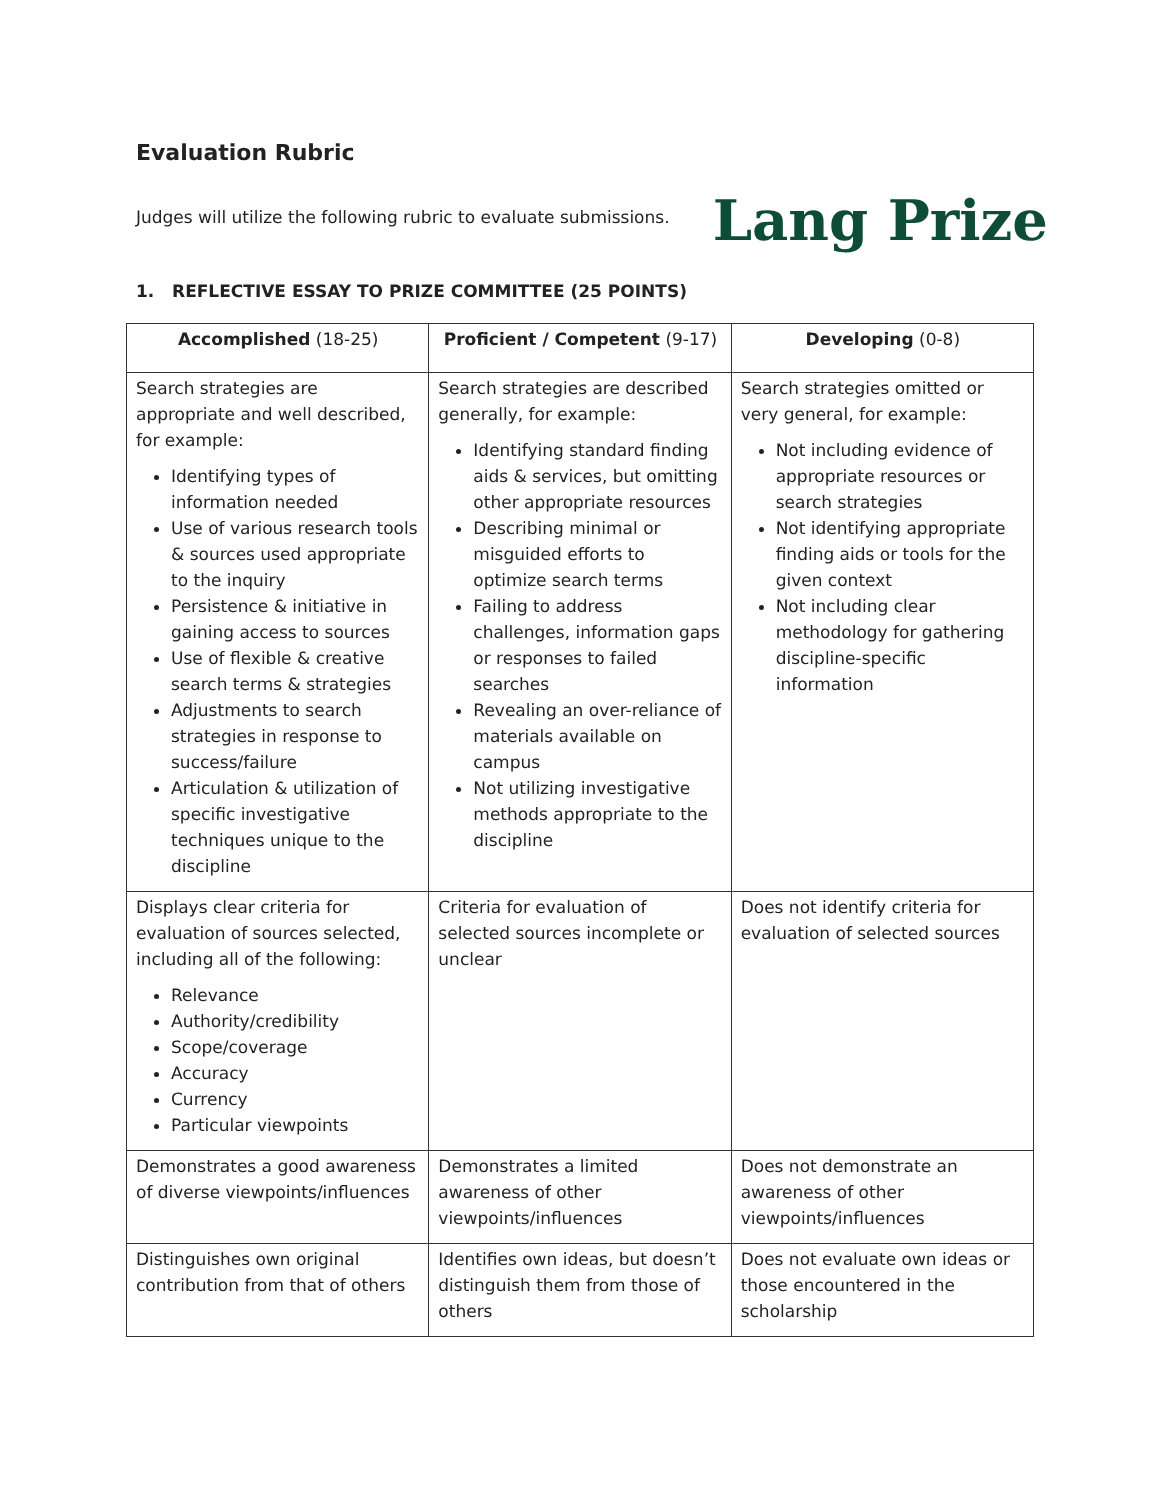Evaluation Rubric
Judges will utilize the following rubric to evaluate submissions.
Lang Prize
1. REFLECTIVE ESSAY TO PRIZE COMMITTEE (25 POINTS)
| Accomplished (18-25) | Proficient / Competent (9-17) | Developing (0-8) |
| --- | --- | --- |
| Search strategies are appropriate and well described, for example: Identifying types of information needed Use of various research tools & sources used appropriate to the inquiry Persistence & initiative in gaining access to sources Use of flexible & creative search terms & strategies Adjustments to search strategies in response to success/failure Articulation & utilization of specific investigative techniques unique to the discipline | Search strategies are described generally, for example: Identifying standard finding aids & services, but omitting other appropriate resources Describing minimal or misguided efforts to optimize search terms Failing to address challenges, information gaps or responses to failed searches Revealing an over-reliance of materials available on campus Not utilizing investigative methods appropriate to the discipline | Search strategies omitted or very general, for example: Not including evidence of appropriate resources or search strategies Not identifying appropriate finding aids or tools for the given context Not including clear methodology for gathering discipline-specific information |
| Displays clear criteria for evaluation of sources selected, including all of the following: Relevance Authority/credibility Scope/coverage Accuracy Currency Particular viewpoints | Criteria for evaluation of selected sources incomplete or unclear | Does not identify criteria for evaluation of selected sources |
| Demonstrates a good awareness of diverse viewpoints/influences | Demonstrates a limited awareness of other viewpoints/influences | Does not demonstrate an awareness of other viewpoints/influences |
| Distinguishes own original contribution from that of others | Identifies own ideas, but doesn’t distinguish them from those of others | Does not evaluate own ideas or those encountered in the scholarship |